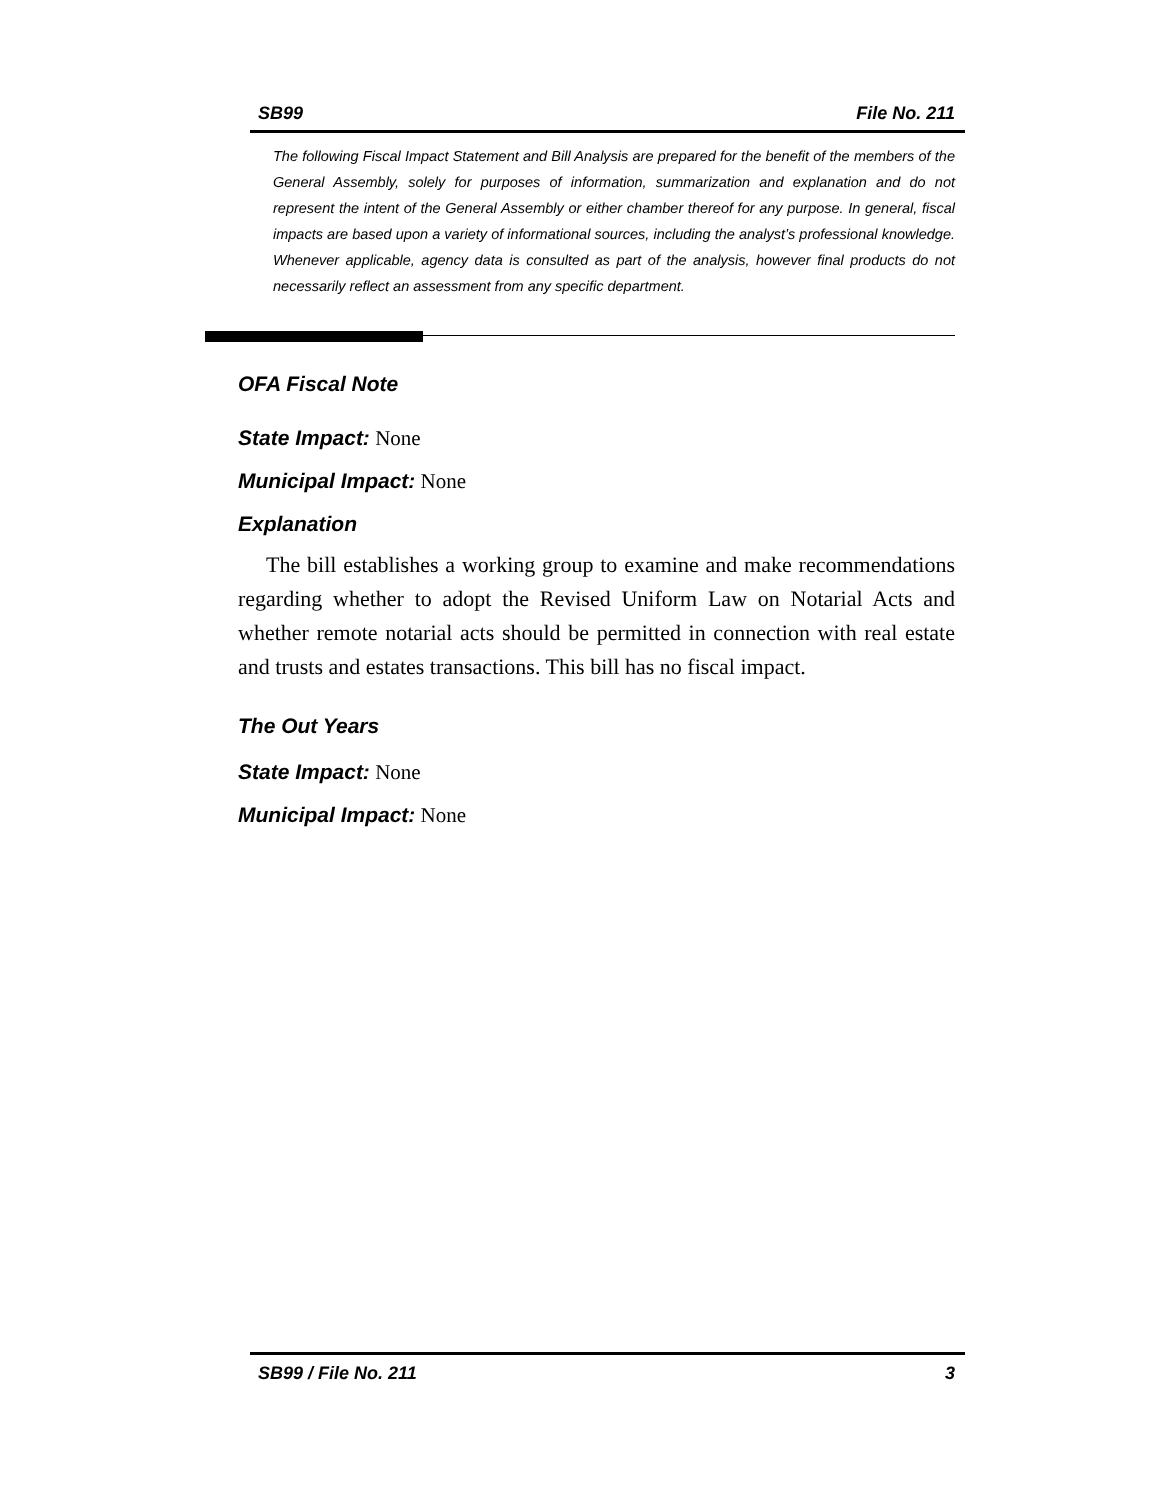SB99 File No. 211
The following Fiscal Impact Statement and Bill Analysis are prepared for the benefit of the members of the General Assembly, solely for purposes of information, summarization and explanation and do not represent the intent of the General Assembly or either chamber thereof for any purpose. In general, fiscal impacts are based upon a variety of informational sources, including the analyst’s professional knowledge. Whenever applicable, agency data is consulted as part of the analysis, however final products do not necessarily reflect an assessment from any specific department.
OFA Fiscal Note
State Impact: None
Municipal Impact: None
Explanation
The bill establishes a working group to examine and make recommendations regarding whether to adopt the Revised Uniform Law on Notarial Acts and whether remote notarial acts should be permitted in connection with real estate and trusts and estates transactions. This bill has no fiscal impact.
The Out Years
State Impact: None
Municipal Impact: None
SB99 / File No. 211 3